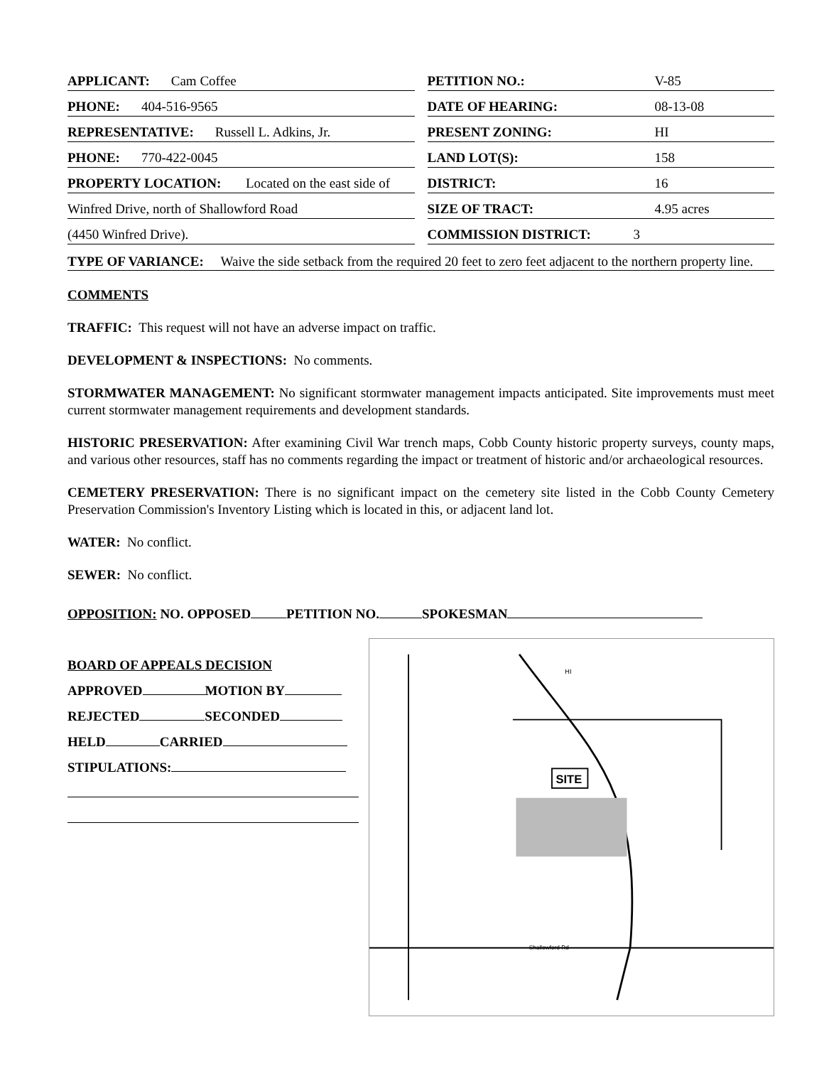APPLICANT: Cam Coffee
PHONE: 404-516-9565
REPRESENTATIVE: Russell L. Adkins, Jr.
PHONE: 770-422-0045
PROPERTY LOCATION: Located on the east side of
Winfred Drive, north of Shallowford Road
(4450 Winfred Drive).
PETITION NO.: V-85
DATE OF HEARING: 08-13-08
PRESENT ZONING: HI
LAND LOT(S): 158
DISTRICT: 16
SIZE OF TRACT: 4.95 acres
COMMISSION DISTRICT: 3
TYPE OF VARIANCE: Waive the side setback from the required 20 feet to zero feet adjacent to the northern property line.
COMMENTS
TRAFFIC: This request will not have an adverse impact on traffic.
DEVELOPMENT & INSPECTIONS: No comments.
STORMWATER MANAGEMENT: No significant stormwater management impacts anticipated. Site improvements must meet current stormwater management requirements and development standards.
HISTORIC PRESERVATION: After examining Civil War trench maps, Cobb County historic property surveys, county maps, and various other resources, staff has no comments regarding the impact or treatment of historic and/or archaeological resources.
CEMETERY PRESERVATION: There is no significant impact on the cemetery site listed in the Cobb County Cemetery Preservation Commission's Inventory Listing which is located in this, or adjacent land lot.
WATER: No conflict.
SEWER: No conflict.
OPPOSITION: NO. OPPOSED PETITION NO. SPOKESMAN
BOARD OF APPEALS DECISION
APPROVED MOTION BY
REJECTED SECONDED
HELD CARRIED
STIPULATIONS:
SITE
Shallowford Rd
HI